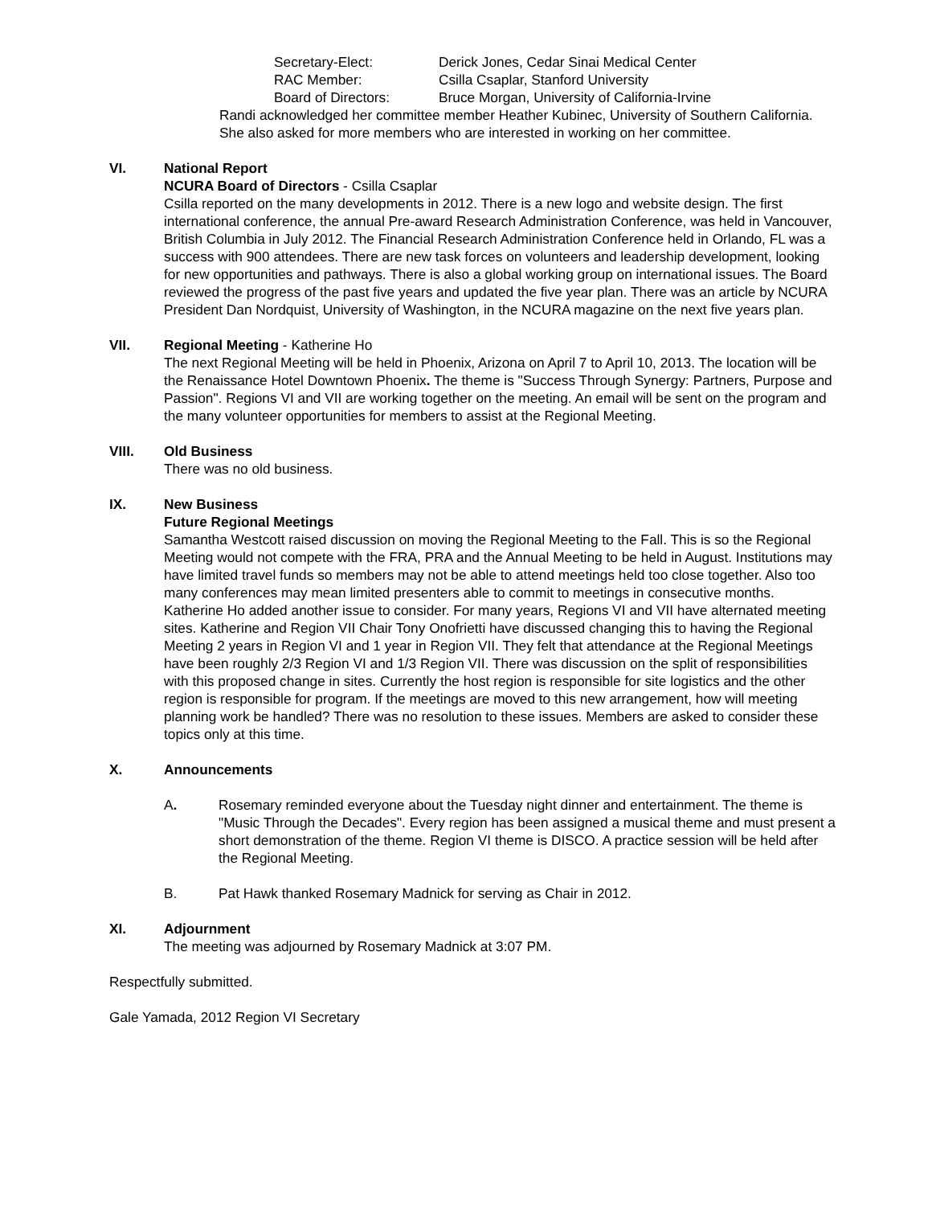Secretary-Elect: Derick Jones, Cedar Sinai Medical Center RAC Member: Csilla Csaplar, Stanford University Board of Directors: Bruce Morgan, University of California-Irvine
Randi acknowledged her committee member Heather Kubinec, University of Southern California. She also asked for more members who are interested in working on her committee.
VI.
National Report
NCURA Board of Directors - Csilla Csaplar
Csilla reported on the many developments in 2012. There is a new logo and website design. The first international conference, the annual Pre-award Research Administration Conference, was held in Vancouver, British Columbia in July 2012. The Financial Research Administration Conference held in Orlando, FL was a success with 900 attendees. There are new task forces on volunteers and leadership development, looking for new opportunities and pathways. There is also a global working group on international issues. The Board reviewed the progress of the past five years and updated the five year plan. There was an article by NCURA President Dan Nordquist, University of Washington, in the NCURA magazine on the next five years plan.
VII.
Regional Meeting - Katherine Ho
The next Regional Meeting will be held in Phoenix, Arizona on April 7 to April 10, 2013. The location will be the Renaissance Hotel Downtown Phoenix. The theme is "Success Through Synergy: Partners, Purpose and Passion". Regions VI and VII are working together on the meeting. An email will be sent on the program and the many volunteer opportunities for members to assist at the Regional Meeting.
VIII.
Old Business
There was no old business.
IX.
New Business
Future Regional Meetings
Samantha Westcott raised discussion on moving the Regional Meeting to the Fall. This is so the Regional Meeting would not compete with the FRA, PRA and the Annual Meeting to be held in August. Institutions may have limited travel funds so members may not be able to attend meetings held too close together. Also too many conferences may mean limited presenters able to commit to meetings in consecutive months.
Katherine Ho added another issue to consider. For many years, Regions VI and VII have alternated meeting sites. Katherine and Region VII Chair Tony Onofrietti have discussed changing this to having the Regional Meeting 2 years in Region VI and 1 year in Region VII. They felt that attendance at the Regional Meetings have been roughly 2/3 Region VI and 1/3 Region VII. There was discussion on the split of responsibilities with this proposed change in sites. Currently the host region is responsible for site logistics and the other region is responsible for program. If the meetings are moved to this new arrangement, how will meeting planning work be handled? There was no resolution to these issues. Members are asked to consider these topics only at this time.
X. Announcements
A. Rosemary reminded everyone about the Tuesday night dinner and entertainment. The theme is "Music Through the Decades". Every region has been assigned a musical theme and must present a short demonstration of the theme. Region VI theme is DISCO. A practice session will be held after the Regional Meeting.
B. Pat Hawk thanked Rosemary Madnick for serving as Chair in 2012.
XI.
Adjournment
The meeting was adjourned by Rosemary Madnick at 3:07 PM.
Respectfully submitted.
Gale Yamada, 2012 Region VI Secretary